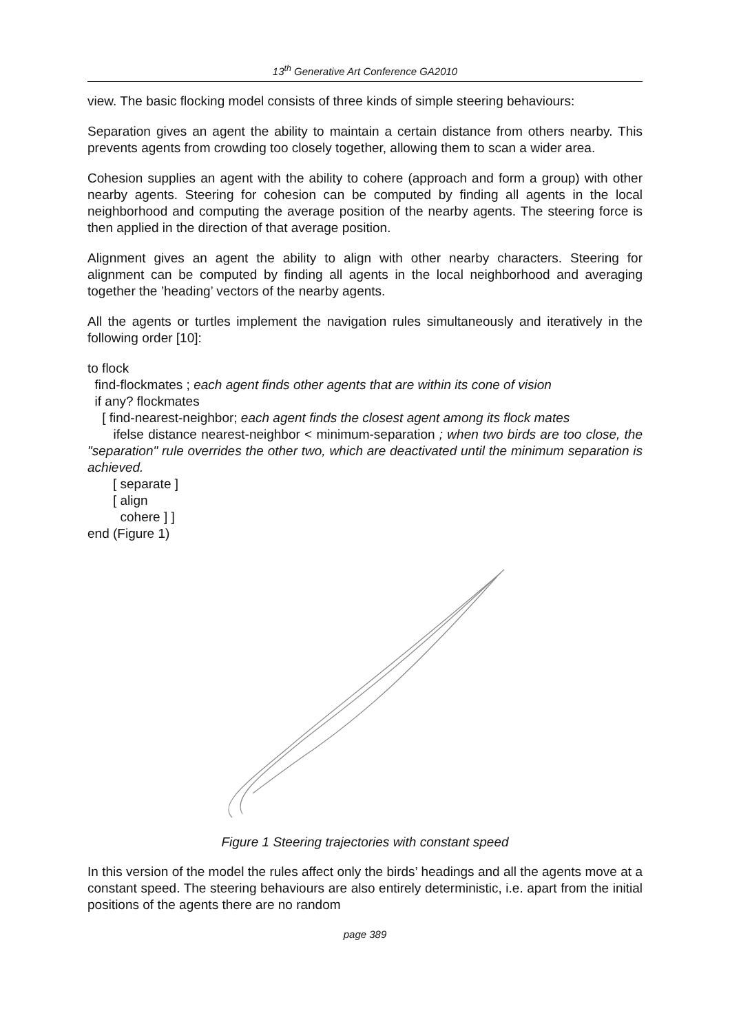13<sup>th</sup> Generative Art Conference GA2010
view. The basic flocking model consists of three kinds of simple steering behaviours:
Separation gives an agent the ability to maintain a certain distance from others nearby. This prevents agents from crowding too closely together, allowing them to scan a wider area.
Cohesion supplies an agent with the ability to cohere (approach and form a group) with other nearby agents. Steering for cohesion can be computed by finding all agents in the local neighborhood and computing the average position of the nearby agents. The steering force is then applied in the direction of that average position.
Alignment gives an agent the ability to align with other nearby characters. Steering for alignment can be computed by finding all agents in the local neighborhood and averaging together the ’heading’ vectors of the nearby agents.
All the agents or turtles implement the navigation rules simultaneously and iteratively in the following order [10]:
to flock
find-flockmates ; each agent finds other agents that are within its cone of vision
if any? flockmates
[ find-nearest-neighbor; each agent finds the closest agent among its flock mates
ifelse distance nearest-neighbor < minimum-separation ; when two birds are too close, the "separation" rule overrides the other two, which are deactivated until the minimum separation is achieved.
[ separate ]
[ align
cohere ] ]
end (Figure 1)
Figure 1 Steering trajectories with constant speed
In this version of the model the rules affect only the birds’ headings and all the agents move at a constant speed. The steering behaviours are also entirely deterministic, i.e. apart from the initial positions of the agents there are no random
page 389